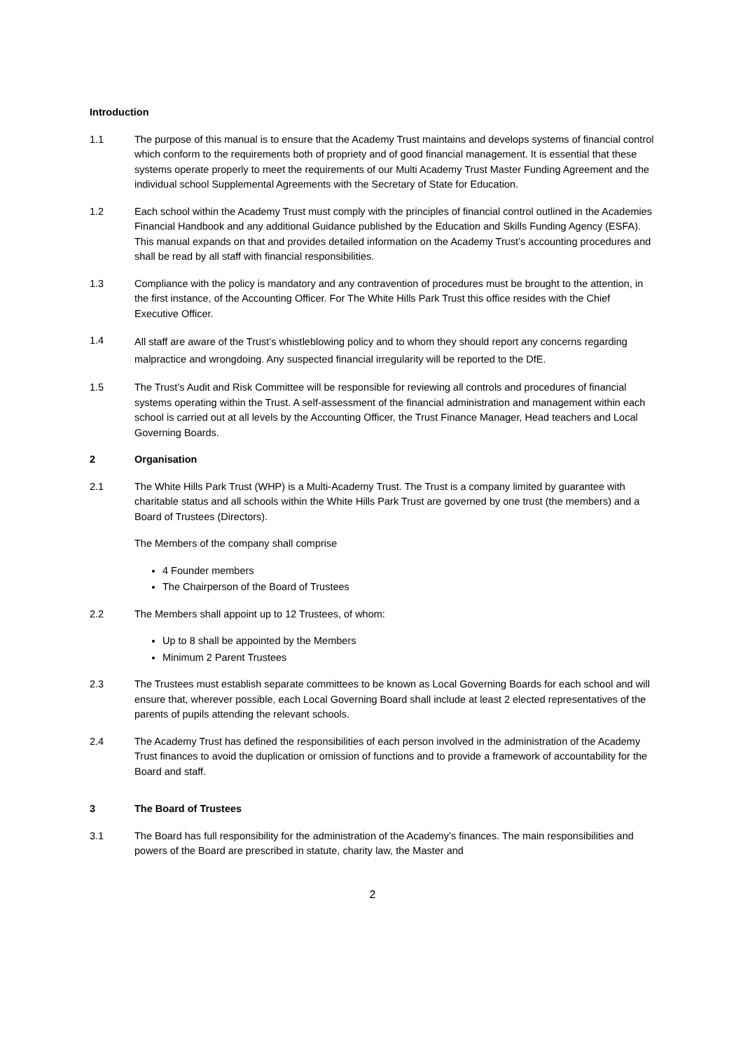Introduction
1.1 The purpose of this manual is to ensure that the Academy Trust maintains and develops systems of financial control which conform to the requirements both of propriety and of good financial management. It is essential that these systems operate properly to meet the requirements of our Multi Academy Trust Master Funding Agreement and the individual school Supplemental Agreements with the Secretary of State for Education.
1.2 Each school within the Academy Trust must comply with the principles of financial control outlined in the Academies Financial Handbook and any additional Guidance published by the Education and Skills Funding Agency (ESFA). This manual expands on that and provides detailed information on the Academy Trust’s accounting procedures and shall be read by all staff with financial responsibilities.
1.3 Compliance with the policy is mandatory and any contravention of procedures must be brought to the attention, in the first instance, of the Accounting Officer. For The White Hills Park Trust this office resides with the Chief Executive Officer.
1.4
All staff are aware of the Trust’s whistleblowing policy and to whom they should report any concerns regarding malpractice and wrongdoing. Any suspected financial irregularity will be reported to the DfE.
1.5 The Trust’s Audit and Risk Committee will be responsible for reviewing all controls and procedures of financial systems operating within the Trust. A self-assessment of the financial administration and management within each school is carried out at all levels by the Accounting Officer, the Trust Finance Manager, Head teachers and Local Governing Boards.
2 Organisation
2.1 The White Hills Park Trust (WHP) is a Multi-Academy Trust. The Trust is a company limited by guarantee with charitable status and all schools within the White Hills Park Trust are governed by one trust (the members) and a Board of Trustees (Directors).
The Members of the company shall comprise
4 Founder members
The Chairperson of the Board of Trustees
2.2 The Members shall appoint up to 12 Trustees, of whom:
Up to 8 shall be appointed by the Members
Minimum 2 Parent Trustees
2.3 The Trustees must establish separate committees to be known as Local Governing Boards for each school and will ensure that, wherever possible, each Local Governing Board shall include at least 2 elected representatives of the parents of pupils attending the relevant schools.
2.4 The Academy Trust has defined the responsibilities of each person involved in the administration of the Academy Trust finances to avoid the duplication or omission of functions and to provide a framework of accountability for the Board and staff.
3 The Board of Trustees
3.1 The Board has full responsibility for the administration of the Academy’s finances. The main responsibilities and powers of the Board are prescribed in statute, charity law, the Master and
2